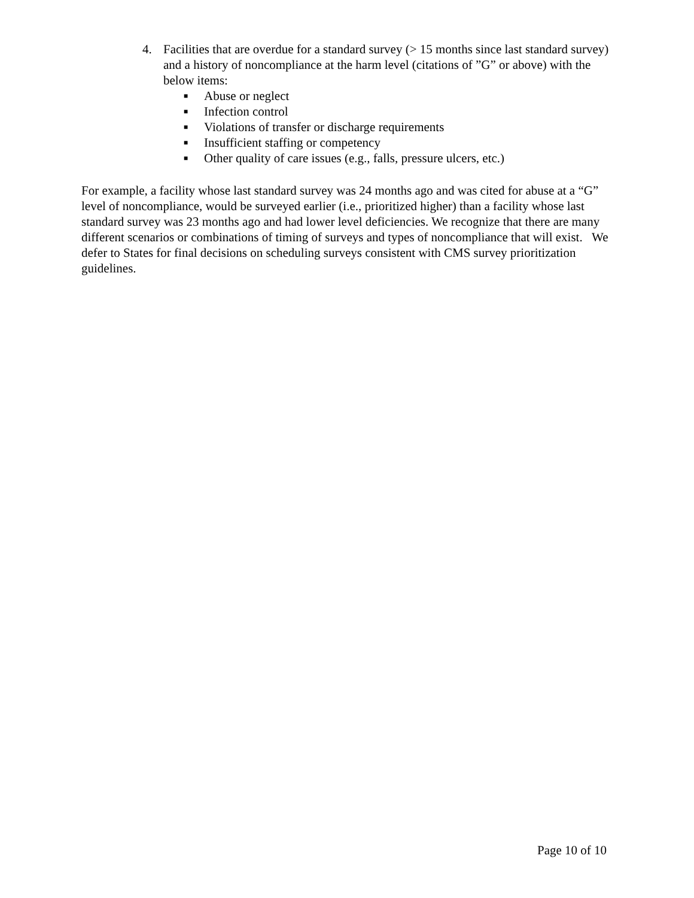4. Facilities that are overdue for a standard survey (> 15 months since last standard survey) and a history of noncompliance at the harm level (citations of ”G” or above) with the below items:
■ Abuse or neglect
■ Infection control
■ Violations of transfer or discharge requirements
■ Insufficient staffing or competency
■ Other quality of care issues (e.g., falls, pressure ulcers, etc.)
For example, a facility whose last standard survey was 24 months ago and was cited for abuse at a “G” level of noncompliance, would be surveyed earlier (i.e., prioritized higher) than a facility whose last standard survey was 23 months ago and had lower level deficiencies. We recognize that there are many different scenarios or combinations of timing of surveys and types of noncompliance that will exist. We defer to States for final decisions on scheduling surveys consistent with CMS survey prioritization guidelines.
Page 10 of 10